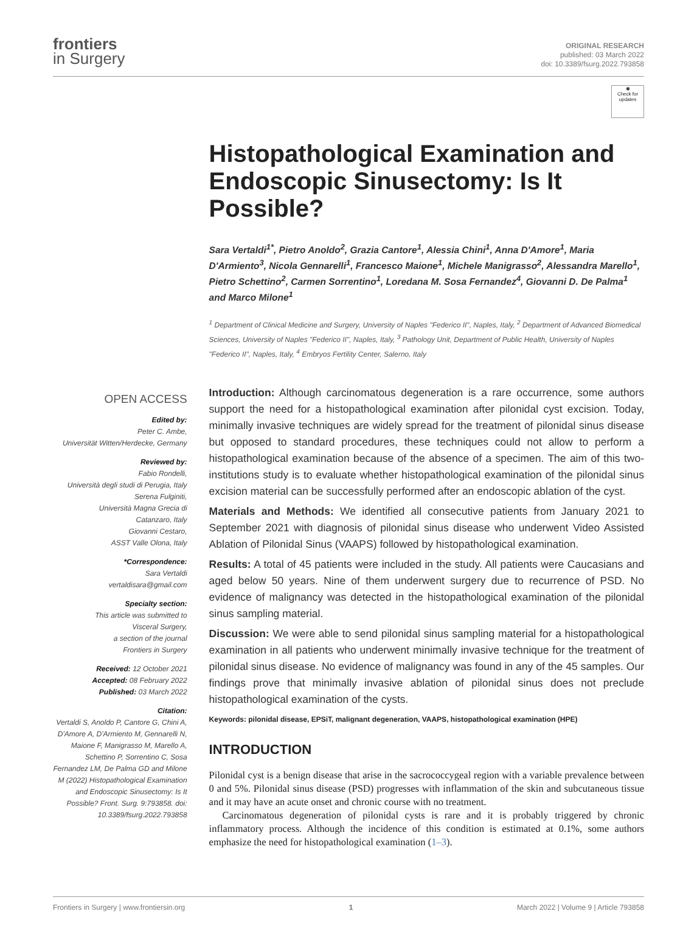frontiers
in Surgery
ORIGINAL RESEARCH
published: 03 March 2022
doi: 10.3389/fsurg.2022.793858
OPEN ACCESS
Edited by:
Peter C. Ambe,
Universität Witten/Herdecke, Germany
Reviewed by:
Fabio Rondelli,
Università degli studi di Perugia, Italy
Serena Fulginiti,
Università Magna Grecia di
Catanzaro, Italy
Giovanni Cestaro,
ASST Valle Olona, Italy
*Correspondence:
Sara Vertaldi
vertaldisara@gmail.com
Specialty section:
This article was submitted to
Visceral Surgery,
a section of the journal
Frontiers in Surgery
Received: 12 October 2021
Accepted: 08 February 2022
Published: 03 March 2022
Citation:
Vertaldi S, Anoldo P, Cantore G, Chini A, D'Amore A, D'Armiento M, Gennarelli N, Maione F, Manigrasso M, Marello A, Schettino P, Sorrentino C, Sosa Fernandez LM, De Palma GD and Milone M (2022) Histopathological Examination and Endoscopic Sinusectomy: Is It Possible? Front. Surg. 9:793858. doi: 10.3389/fsurg.2022.793858
◉
Check for updates
Histopathological Examination and Endoscopic Sinusectomy: Is It Possible?
Sara Vertaldi<sup>1*</sup>, Pietro Anoldo<sup>2</sup>, Grazia Cantore<sup>1</sup>, Alessia Chini<sup>1</sup>, Anna D'Amore<sup>1</sup>, Maria D'Armiento<sup>3</sup>, Nicola Gennarelli<sup>1</sup>, Francesco Maione<sup>1</sup>, Michele Manigrasso<sup>2</sup>, Alessandra Marello<sup>1</sup>, Pietro Schettino<sup>2</sup>, Carmen Sorrentino<sup>1</sup>, Loredana M. Sosa Fernandez<sup>4</sup>, Giovanni D. De Palma<sup>1</sup> and Marco Milone<sup>1</sup>
<sup>1</sup> Department of Clinical Medicine and Surgery, University of Naples "Federico II", Naples, Italy, <sup>2</sup> Department of Advanced Biomedical Sciences, University of Naples "Federico II", Naples, Italy, <sup>3</sup> Pathology Unit, Department of Public Health, University of Naples "Federico II", Naples, Italy, <sup>4</sup> Embryos Fertility Center, Salerno, Italy
Introduction: Although carcinomatous degeneration is a rare occurrence, some authors support the need for a histopathological examination after pilonidal cyst excision. Today, minimally invasive techniques are widely spread for the treatment of pilonidal sinus disease but opposed to standard procedures, these techniques could not allow to perform a histopathological examination because of the absence of a specimen. The aim of this two-institutions study is to evaluate whether histopathological examination of the pilonidal sinus excision material can be successfully performed after an endoscopic ablation of the cyst.
Materials and Methods: We identified all consecutive patients from January 2021 to September 2021 with diagnosis of pilonidal sinus disease who underwent Video Assisted Ablation of Pilonidal Sinus (VAAPS) followed by histopathological examination.
Results: A total of 45 patients were included in the study. All patients were Caucasians and aged below 50 years. Nine of them underwent surgery due to recurrence of PSD. No evidence of malignancy was detected in the histopathological examination of the pilonidal sinus sampling material.
Discussion: We were able to send pilonidal sinus sampling material for a histopathological examination in all patients who underwent minimally invasive technique for the treatment of pilonidal sinus disease. No evidence of malignancy was found in any of the 45 samples. Our findings prove that minimally invasive ablation of pilonidal sinus does not preclude histopathological examination of the cysts.
Keywords: pilonidal disease, EPSiT, malignant degeneration, VAAPS, histopathological examination (HPE)
INTRODUCTION
Pilonidal cyst is a benign disease that arise in the sacrococcygeal region with a variable prevalence between 0 and 5%. Pilonidal sinus disease (PSD) progresses with inflammation of the skin and subcutaneous tissue and it may have an acute onset and chronic course with no treatment.
Carcinomatous degeneration of pilonidal cysts is rare and it is probably triggered by chronic inflammatory process. Although the incidence of this condition is estimated at 0.1%, some authors emphasize the need for histopathological examination (1–3).
Frontiers in Surgery | www.frontiersin.org 1 March 2022 | Volume 9 | Article 793858